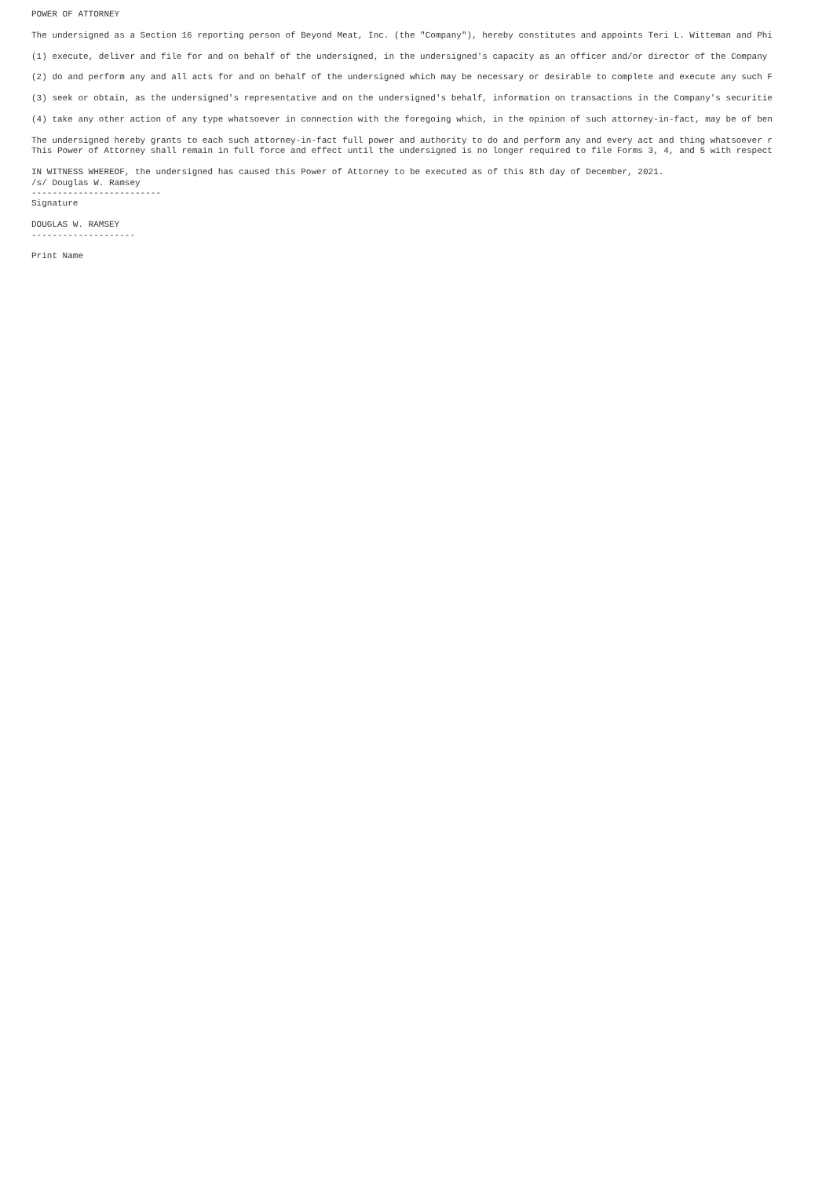POWER OF ATTORNEY

The undersigned as a Section 16 reporting person of Beyond Meat, Inc. (the "Company"), hereby constitutes and appoints Teri L. Witteman and Phi

(1) execute, deliver and file for and on behalf of the undersigned, in the undersigned's capacity as an officer and/or director of the Company

(2) do and perform any and all acts for and on behalf of the undersigned which may be necessary or desirable to complete and execute any such F

(3) seek or obtain, as the undersigned's representative and on the undersigned's behalf, information on transactions in the Company's securitie

(4) take any other action of any type whatsoever in connection with the foregoing which, in the opinion of such attorney-in-fact, may be of ben

The undersigned hereby grants to each such attorney-in-fact full power and authority to do and perform any and every act and thing whatsoever r
This Power of Attorney shall remain in full force and effect until the undersigned is no longer required to file Forms 3, 4, and 5 with respect

IN WITNESS WHEREOF, the undersigned has caused this Power of Attorney to be executed as of this 8th day of December, 2021.
/s/ Douglas W. Ramsey
-------------------------
Signature

DOUGLAS W. RAMSEY
--------------------

Print Name